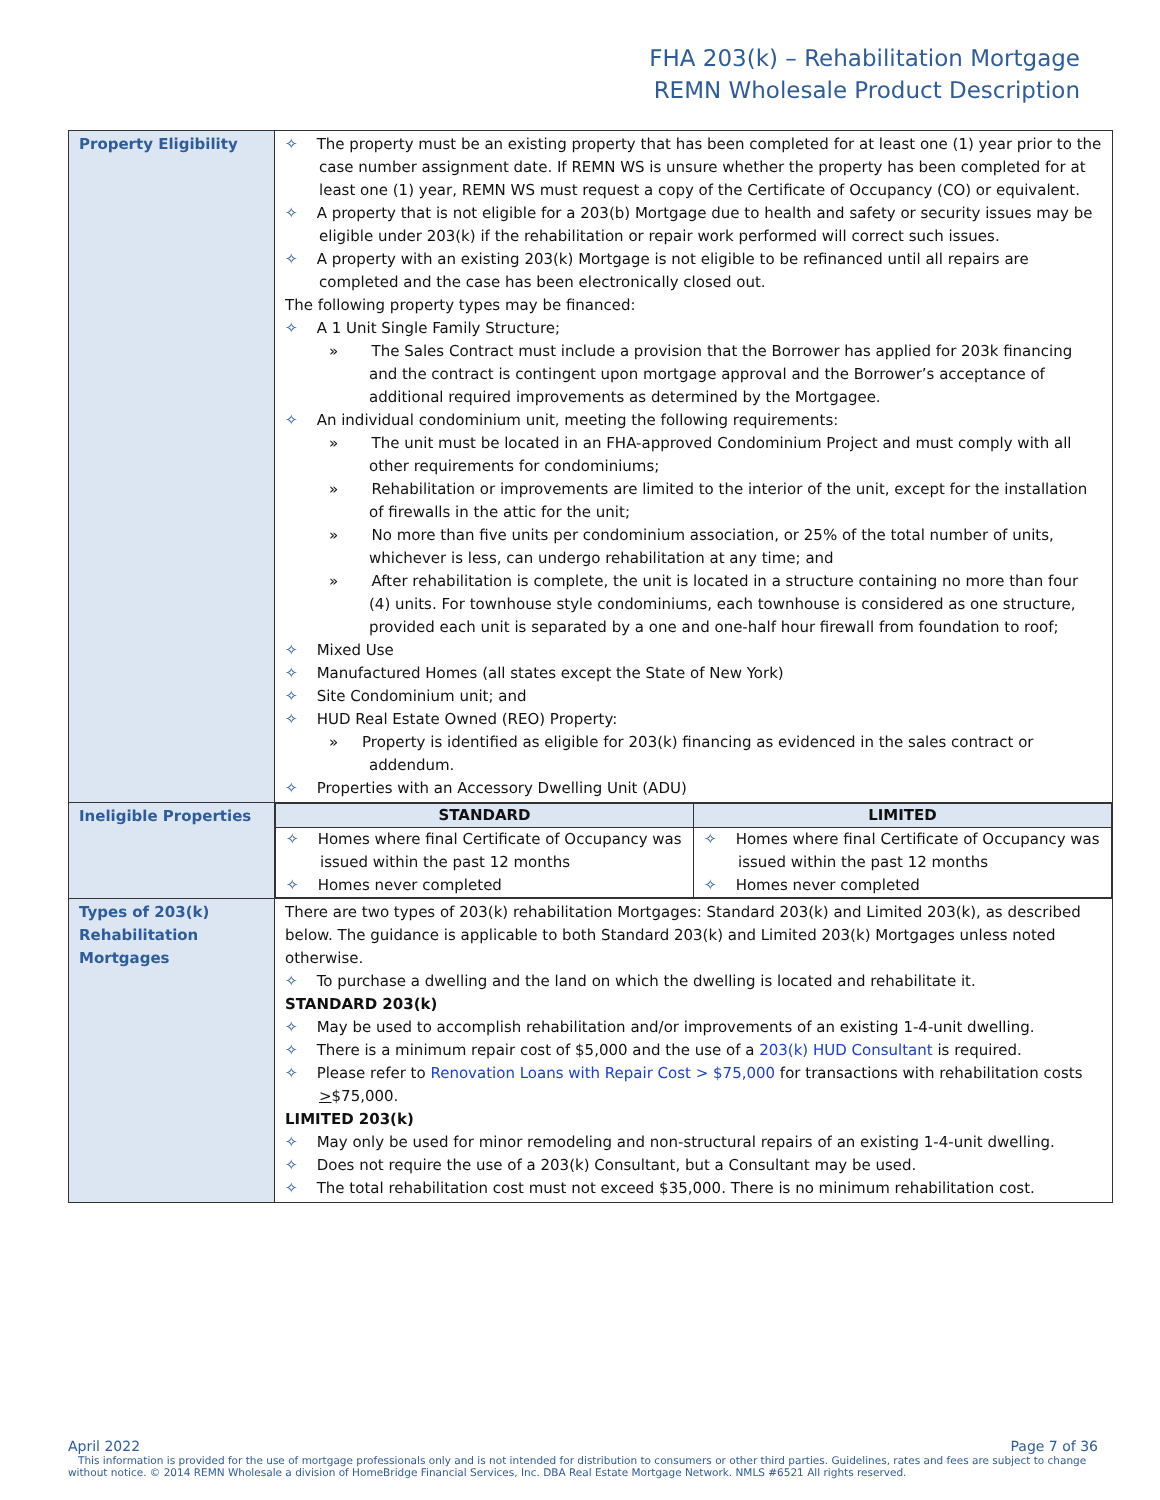FHA 203(k) – Rehabilitation Mortgage
REMN Wholesale Product Description
| Property Eligibility | ✧ The property must be an existing property that has been completed for at least one (1) year prior to the case number assignment date. If REMN WS is unsure whether the property has been completed for at least one (1) year, REMN WS must request a copy of the Certificate of Occupancy (CO) or equivalent. ✧ A property that is not eligible for a 203(b) Mortgage due to health and safety or security issues may be eligible under 203(k) if the rehabilitation or repair work performed will correct such issues. ✧ A property with an existing 203(k) Mortgage is not eligible to be refinanced until all repairs are completed and the case has been electronically closed out. The following property types may be financed: ✧ A 1 Unit Single Family Structure; » The Sales Contract must include a provision that the Borrower has applied for 203k financing and the contract is contingent upon mortgage approval and the Borrower’s acceptance of additional required improvements as determined by the Mortgagee. ✧ An individual condominium unit, meeting the following requirements: » The unit must be located in an FHA-approved Condominium Project and must comply with all other requirements for condominiums; » Rehabilitation or improvements are limited to the interior of the unit, except for the installation of firewalls in the attic for the unit; » No more than five units per condominium association, or 25% of the total number of units, whichever is less, can undergo rehabilitation at any time; and » After rehabilitation is complete, the unit is located in a structure containing no more than four (4) units. For townhouse style condominiums, each townhouse is considered as one structure, provided each unit is separated by a one and one-half hour firewall from foundation to roof; ✧ Mixed Use ✧ Manufactured Homes (all states except the State of New York) ✧ Site Condominium unit; and ✧ HUD Real Estate Owned (REO) Property: » Property is identified as eligible for 203(k) financing as evidenced in the sales contract or addendum. ✧ Properties with an Accessory Dwelling Unit (ADU) |
| Ineligible Properties | / STANDARD / LIMITED / / --- / --- / / ✧ Homes where final Certificate of Occupancy was issued within the past 12 months ✧ Homes never completed / ✧ Homes where final Certificate of Occupancy was issued within the past 12 months ✧ Homes never completed / |
| Types of 203(k) Rehabilitation Mortgages | There are two types of 203(k) rehabilitation Mortgages: Standard 203(k) and Limited 203(k), as described below. The guidance is applicable to both Standard 203(k) and Limited 203(k) Mortgages unless noted otherwise. ✧ To purchase a dwelling and the land on which the dwelling is located and rehabilitate it. STANDARD 203(k) ✧ May be used to accomplish rehabilitation and/or improvements of an existing 1-4-unit dwelling. ✧ There is a minimum repair cost of $5,000 and the use of a 203(k) HUD Consultant is required. ✧ Please refer to Renovation Loans with Repair Cost > $75,000 for transactions with rehabilitation costs > $75,000. LIMITED 203(k) ✧ May only be used for minor remodeling and non-structural repairs of an existing 1-4-unit dwelling. ✧ Does not require the use of a 203(k) Consultant, but a Consultant may be used. ✧ The total rehabilitation cost must not exceed $35,000. There is no minimum rehabilitation cost. |
April 2022 Page 7 of 36
This information is provided for the use of mortgage professionals only and is not intended for distribution to consumers or other third parties. Guidelines, rates and fees are subject to change without notice. © 2014 REMN Wholesale a division of HomeBridge Financial Services, Inc. DBA Real Estate Mortgage Network. NMLS #6521 All rights reserved.